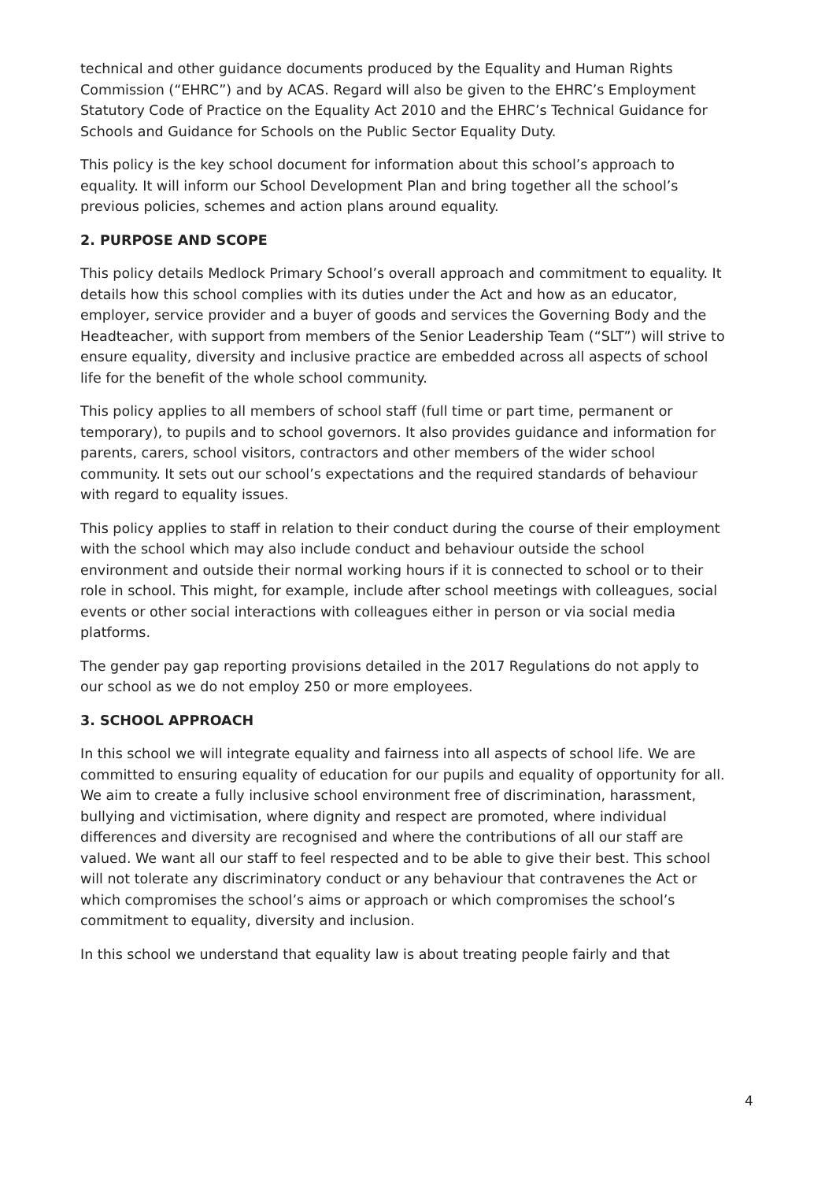technical and other guidance documents produced by the Equality and Human Rights Commission (“EHRC”) and by ACAS. Regard will also be given to the EHRC’s Employment Statutory Code of Practice on the Equality Act 2010 and the EHRC’s Technical Guidance for Schools and Guidance for Schools on the Public Sector Equality Duty.
This policy is the key school document for information about this school’s approach to equality. It will inform our School Development Plan and bring together all the school’s previous policies, schemes and action plans around equality.
2. PURPOSE AND SCOPE
This policy details Medlock Primary School’s overall approach and commitment to equality. It details how this school complies with its duties under the Act and how as an educator, employer, service provider and a buyer of goods and services the Governing Body and the Headteacher, with support from members of the Senior Leadership Team (“SLT”) will strive to ensure equality, diversity and inclusive practice are embedded across all aspects of school life for the benefit of the whole school community.
This policy applies to all members of school staff (full time or part time, permanent or temporary), to pupils and to school governors. It also provides guidance and information for parents, carers, school visitors, contractors and other members of the wider school community. It sets out our school’s expectations and the required standards of behaviour with regard to equality issues.
This policy applies to staff in relation to their conduct during the course of their employment with the school which may also include conduct and behaviour outside the school environment and outside their normal working hours if it is connected to school or to their role in school. This might, for example, include after school meetings with colleagues, social events or other social interactions with colleagues either in person or via social media platforms.
The gender pay gap reporting provisions detailed in the 2017 Regulations do not apply to our school as we do not employ 250 or more employees.
3. SCHOOL APPROACH
In this school we will integrate equality and fairness into all aspects of school life. We are committed to ensuring equality of education for our pupils and equality of opportunity for all. We aim to create a fully inclusive school environment free of discrimination, harassment, bullying and victimisation, where dignity and respect are promoted, where individual differences and diversity are recognised and where the contributions of all our staff are valued. We want all our staff to feel respected and to be able to give their best. This school will not tolerate any discriminatory conduct or any behaviour that contravenes the Act or which compromises the school’s aims or approach or which compromises the school’s commitment to equality, diversity and inclusion.
In this school we understand that equality law is about treating people fairly and that
4